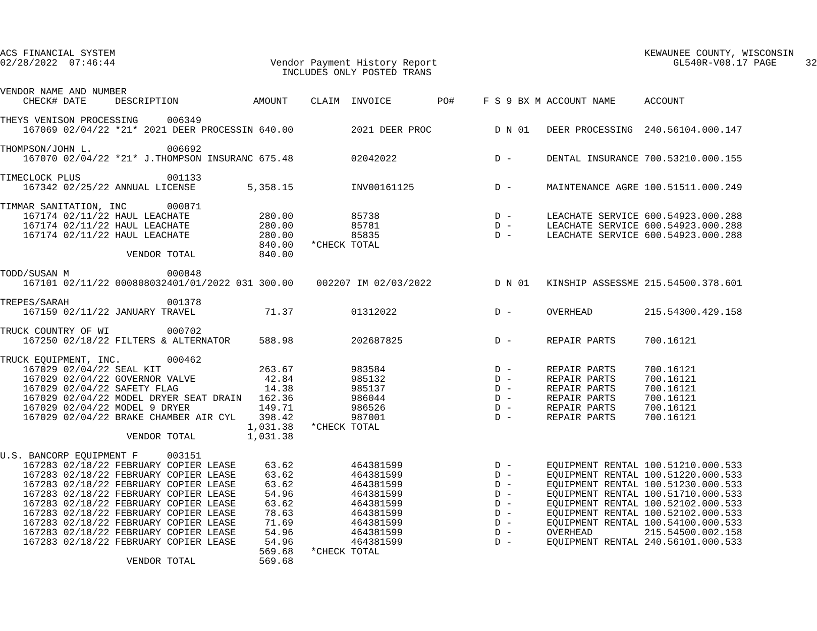ACS FINANCIAL SYSTEM                                                                                            KEWAUNEE COUNTY, WISCONSIN
02/28/2022  07:46:44                           Vendor Payment History Report                                         GL540R-V08.17 PAGE     32
                                                 INCLUDES ONLY POSTED TRANS

VENDOR NAME AND NUMBER
    CHECK# DATE     DESCRIPTION             AMOUNT    CLAIM  INVOICE        PO#     F S 9 BX M ACCOUNT NAME     ACCOUNT

THEYS VENISON PROCESSING     006349
    167069 02/04/22 *21* 2021 DEER PROCESSIN 640.00          2021 DEER PROC           D N 01   DEER PROCESSING  240.56104.000.147

THOMPSON/JOHN L.             006692
    167070 02/04/22 *21* J.THOMPSON INSURANC 675.48          02042022                 D -      DENTAL INSURANCE 700.53210.000.155

TIMECLOCK PLUS               001133
    167342 02/25/22 ANNUAL LICENSE         5,358.15          INV00161125              D -      MAINTENANCE AGRE 100.51511.000.249

TIMMAR SANITATION, INC       000871
    167174 02/11/22 HAUL LEACHATE            280.00          85738                    D -      LEACHATE SERVICE 600.54923.000.288
    167174 02/11/22 HAUL LEACHATE            280.00          85781                    D -      LEACHATE SERVICE 600.54923.000.288
    167174 02/11/22 HAUL LEACHATE            280.00          85835                    D -      LEACHATE SERVICE 600.54923.000.288
                                             840.00   *CHECK TOTAL
                      VENDOR TOTAL           840.00

TODD/SUSAN M                 000848
    167101 02/11/22 000808032401/01/2022 031 300.00    002207 IM 02/03/2022           D N 01   KINSHIP ASSESSME 215.54500.378.601

TREPES/SARAH                 001378
    167159 02/11/22 JANUARY TRAVEL            71.37          01312022                 D -      OVERHEAD         215.54300.429.158

TRUCK COUNTRY OF WI          000702
    167250 02/18/22 FILTERS & ALTERNATOR     588.98          202687825                D -      REPAIR PARTS     700.16121

TRUCK EQUIPMENT, INC.        000462
    167029 02/04/22 SEAL KIT                 263.67          983584                   D -      REPAIR PARTS     700.16121
    167029 02/04/22 GOVERNOR VALVE            42.84          985132                   D -      REPAIR PARTS     700.16121
    167029 02/04/22 SAFETY FLAG               14.38          985137                   D -      REPAIR PARTS     700.16121
    167029 02/04/22 MODEL DRYER SEAT DRAIN   162.36          986044                   D -      REPAIR PARTS     700.16121
    167029 02/04/22 MODEL 9 DRYER            149.71          986526                   D -      REPAIR PARTS     700.16121
    167029 02/04/22 BRAKE CHAMBER AIR CYL    398.42          987001                   D -      REPAIR PARTS     700.16121
                                           1,031.38   *CHECK TOTAL
                      VENDOR TOTAL         1,031.38

U.S. BANCORP EQUIPMENT F     003151
    167283 02/18/22 FEBRUARY COPIER LEASE     63.62          464381599                D -      EQUIPMENT RENTAL 100.51210.000.533
    167283 02/18/22 FEBRUARY COPIER LEASE     63.62          464381599                D -      EQUIPMENT RENTAL 100.51220.000.533
    167283 02/18/22 FEBRUARY COPIER LEASE     63.62          464381599                D -      EQUIPMENT RENTAL 100.51230.000.533
    167283 02/18/22 FEBRUARY COPIER LEASE     54.96          464381599                D -      EQUIPMENT RENTAL 100.51710.000.533
    167283 02/18/22 FEBRUARY COPIER LEASE     63.62          464381599                D -      EQUIPMENT RENTAL 100.52102.000.533
    167283 02/18/22 FEBRUARY COPIER LEASE     78.63          464381599                D -      EQUIPMENT RENTAL 100.52102.000.533
    167283 02/18/22 FEBRUARY COPIER LEASE     71.69          464381599                D -      EQUIPMENT RENTAL 100.54100.000.533
    167283 02/18/22 FEBRUARY COPIER LEASE     54.96          464381599                D -      OVERHEAD         215.54500.002.158
    167283 02/18/22 FEBRUARY COPIER LEASE     54.96          464381599                D -      EQUIPMENT RENTAL 240.56101.000.533
                                             569.68   *CHECK TOTAL
                      VENDOR TOTAL           569.68